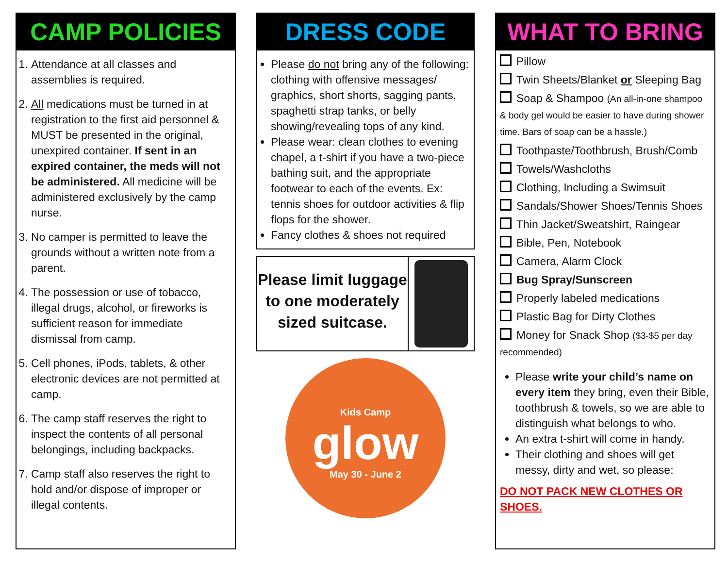CAMP POLICIES
1. Attendance at all classes and assemblies is required.
2. All medications must be turned in at registration to the first aid personnel & MUST be presented in the original, unexpired container. If sent in an expired container, the meds will not be administered. All medicine will be administered exclusively by the camp nurse.
3. No camper is permitted to leave the grounds without a written note from a parent.
4. The possession or use of tobacco, illegal drugs, alcohol, or fireworks is sufficient reason for immediate dismissal from camp.
5. Cell phones, iPods, tablets, & other electronic devices are not permitted at camp.
6. The camp staff reserves the right to inspect the contents of all personal belongings, including backpacks.
7. Camp staff also reserves the right to hold and/or dispose of improper or illegal contents.
DRESS CODE
Please do not bring any of the following: clothing with offensive messages/ graphics, short shorts, sagging pants, spaghetti strap tanks, or belly showing/revealing tops of any kind.
Please wear: clean clothes to evening chapel, a t-shirt if you have a two-piece bathing suit, and the appropriate footwear to each of the events. Ex: tennis shoes for outdoor activities & flip flops for the shower.
Fancy clothes & shoes not required
Please limit luggage to one moderately sized suitcase.
Kids Camp
glow
May 30 - June 2
WHAT TO BRING
Pillow
Twin Sheets/Blanket or Sleeping Bag
Soap & Shampoo (An all-in-one shampoo & body gel would be easier to have during shower time. Bars of soap can be a hassle.)
Toothpaste/Toothbrush, Brush/Comb
Towels/Washcloths
Clothing, Including a Swimsuit
Sandals/Shower Shoes/Tennis Shoes
Thin Jacket/Sweatshirt, Raingear
Bible, Pen, Notebook
Camera, Alarm Clock
Bug Spray/Sunscreen
Properly labeled medications
Plastic Bag for Dirty Clothes
Money for Snack Shop ($3-$5 per day recommended)
Please write your child’s name on every item they bring, even their Bible, toothbrush & towels, so we are able to distinguish what belongs to who.
An extra t-shirt will come in handy.
Their clothing and shoes will get messy, dirty and wet, so please:
DO NOT PACK NEW CLOTHES OR SHOES.